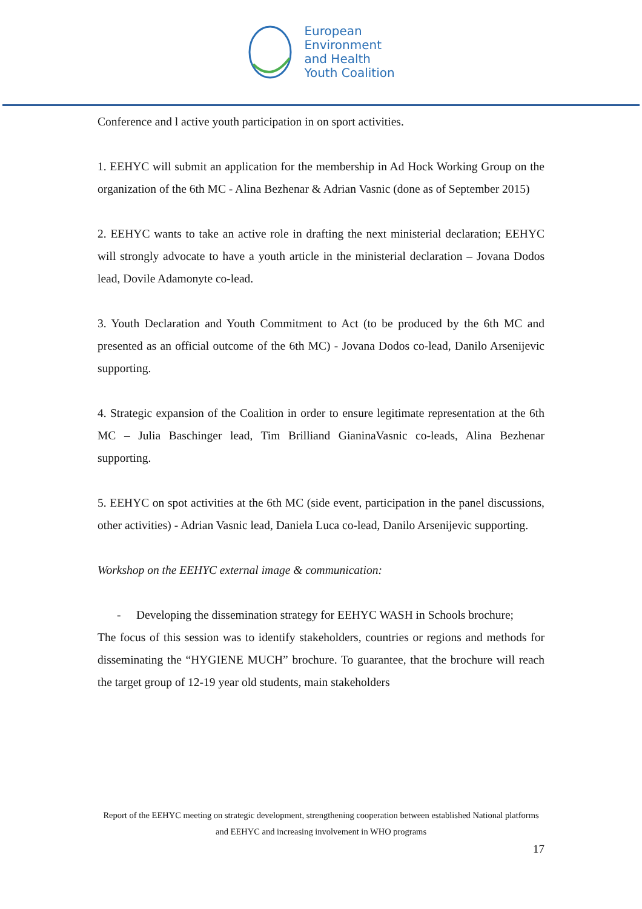European
Environment
and Health
Youth Coalition
Conference and l active youth participation in on sport activities.
1. EEHYC will submit an application for the membership in Ad Hock Working Group on the organization of the 6th MC - Alina Bezhenar & Adrian Vasnic (done as of September 2015)
2. EEHYC wants to take an active role in drafting the next ministerial declaration; EEHYC will strongly advocate to have a youth article in the ministerial declaration – Jovana Dodos lead, Dovile Adamonyte co-lead.
3. Youth Declaration and Youth Commitment to Act (to be produced by the 6th MC and presented as an official outcome of the 6th MC) - Jovana Dodos co-lead, Danilo Arsenijevic supporting.
4. Strategic expansion of the Coalition in order to ensure legitimate representation at the 6th MC – Julia Baschinger lead, Tim Brilliand GianinaVasnic co-leads, Alina Bezhenar supporting.
5. EEHYC on spot activities at the 6th MC (side event, participation in the panel discussions, other activities) - Adrian Vasnic lead, Daniela Luca co-lead, Danilo Arsenijevic supporting.
Workshop on the EEHYC external image & communication:
- Developing the dissemination strategy for EEHYC WASH in Schools brochure;
The focus of this session was to identify stakeholders, countries or regions and methods for disseminating the “HYGIENE MUCH” brochure. To guarantee, that the brochure will reach the target group of 12-19 year old students, main stakeholders
Report of the EEHYC meeting on strategic development, strengthening cooperation between established National platforms and EEHYC and increasing involvement in WHO programs
17